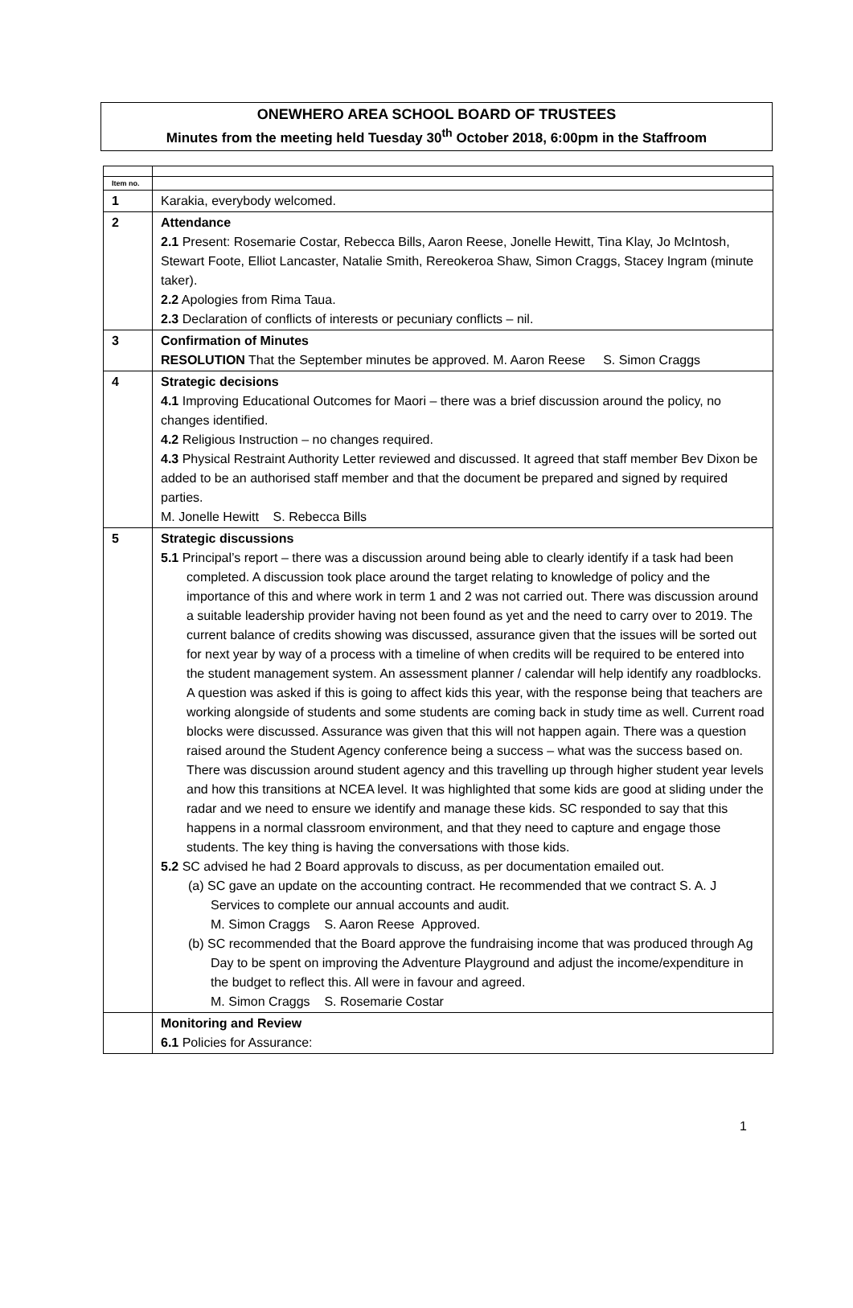ONEWHERO AREA SCHOOL BOARD OF TRUSTEES
Minutes from the meeting held Tuesday 30<sup>th</sup> October 2018, 6:00pm in the Staffroom
| Item no. | |
| 1 | Karakia, everybody welcomed. |
| 2 | Attendance 2.1 Present: Rosemarie Costar, Rebecca Bills, Aaron Reese, Jonelle Hewitt, Tina Klay, Jo McIntosh, Stewart Foote, Elliot Lancaster, Natalie Smith, Rereokeroa Shaw, Simon Craggs, Stacey Ingram (minute taker). 2.2 Apologies from Rima Taua. 2.3 Declaration of conflicts of interests or pecuniary conflicts – nil. |
| 3 | Confirmation of Minutes RESOLUTION That the September minutes be approved. M. Aaron Reese S. Simon Craggs |
| 4 | Strategic decisions 4.1 Improving Educational Outcomes for Maori – there was a brief discussion around the policy, no changes identified. 4.2 Religious Instruction – no changes required. 4.3 Physical Restraint Authority Letter reviewed and discussed. It agreed that staff member Bev Dixon be added to be an authorised staff member and that the document be prepared and signed by required parties. M. Jonelle Hewitt S. Rebecca Bills |
| 5 | Strategic discussions 5.1 Principal’s report – there was a discussion around being able to clearly identify if a task had been completed. A discussion took place around the target relating to knowledge of policy and the importance of this and where work in term 1 and 2 was not carried out. There was discussion around a suitable leadership provider having not been found as yet and the need to carry over to 2019. The current balance of credits showing was discussed, assurance given that the issues will be sorted out for next year by way of a process with a timeline of when credits will be required to be entered into the student management system. An assessment planner / calendar will help identify any roadblocks. A question was asked if this is going to affect kids this year, with the response being that teachers are working alongside of students and some students are coming back in study time as well. Current road blocks were discussed. Assurance was given that this will not happen again. There was a question raised around the Student Agency conference being a success – what was the success based on. There was discussion around student agency and this travelling up through higher student year levels and how this transitions at NCEA level. It was highlighted that some kids are good at sliding under the radar and we need to ensure we identify and manage these kids. SC responded to say that this happens in a normal classroom environment, and that they need to capture and engage those students. The key thing is having the conversations with those kids. 5.2 SC advised he had 2 Board approvals to discuss, as per documentation emailed out. (a) SC gave an update on the accounting contract. He recommended that we contract S. A. J Services to complete our annual accounts and audit. M. Simon Craggs S. Aaron Reese Approved. (b) SC recommended that the Board approve the fundraising income that was produced through Ag Day to be spent on improving the Adventure Playground and adjust the income/expenditure in the budget to reflect this. All were in favour and agreed. M. Simon Craggs S. Rosemarie Costar |
| | Monitoring and Review 6.1 Policies for Assurance: |
1